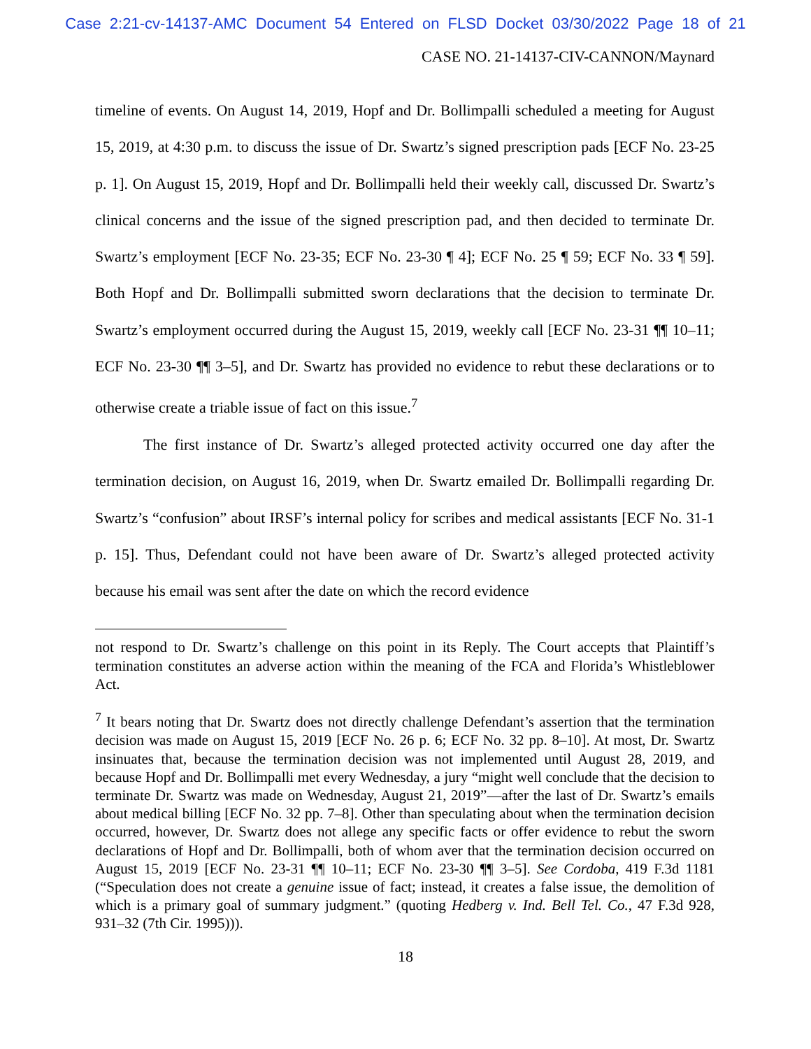Case 2:21-cv-14137-AMC Document 54 Entered on FLSD Docket 03/30/2022 Page 18 of 21
CASE NO. 21-14137-CIV-CANNON/Maynard
timeline of events. On August 14, 2019, Hopf and Dr. Bollimpalli scheduled a meeting for August 15, 2019, at 4:30 p.m. to discuss the issue of Dr. Swartz’s signed prescription pads [ECF No. 23-25 p. 1]. On August 15, 2019, Hopf and Dr. Bollimpalli held their weekly call, discussed Dr. Swartz’s clinical concerns and the issue of the signed prescription pad, and then decided to terminate Dr. Swartz’s employment [ECF No. 23-35; ECF No. 23-30 ¶ 4]; ECF No. 25 ¶ 59; ECF No. 33 ¶ 59]. Both Hopf and Dr. Bollimpalli submitted sworn declarations that the decision to terminate Dr. Swartz’s employment occurred during the August 15, 2019, weekly call [ECF No. 23-31 ¶¶ 10–11; ECF No. 23-30 ¶¶ 3–5], and Dr. Swartz has provided no evidence to rebut these declarations or to otherwise create a triable issue of fact on this issue.<sup>7</sup>
The first instance of Dr. Swartz’s alleged protected activity occurred one day after the termination decision, on August 16, 2019, when Dr. Swartz emailed Dr. Bollimpalli regarding Dr. Swartz’s “confusion” about IRSF’s internal policy for scribes and medical assistants [ECF No. 31-1 p. 15]. Thus, Defendant could not have been aware of Dr. Swartz’s alleged protected activity because his email was sent after the date on which the record evidence
not respond to Dr. Swartz’s challenge on this point in its Reply. The Court accepts that Plaintiff’s termination constitutes an adverse action within the meaning of the FCA and Florida’s Whistleblower Act.
<sup>7</sup> It bears noting that Dr. Swartz does not directly challenge Defendant’s assertion that the termination decision was made on August 15, 2019 [ECF No. 26 p. 6; ECF No. 32 pp. 8–10]. At most, Dr. Swartz insinuates that, because the termination decision was not implemented until August 28, 2019, and because Hopf and Dr. Bollimpalli met every Wednesday, a jury “might well conclude that the decision to terminate Dr. Swartz was made on Wednesday, August 21, 2019”—after the last of Dr. Swartz’s emails about medical billing [ECF No. 32 pp. 7–8]. Other than speculating about when the termination decision occurred, however, Dr. Swartz does not allege any specific facts or offer evidence to rebut the sworn declarations of Hopf and Dr. Bollimpalli, both of whom aver that the termination decision occurred on August 15, 2019 [ECF No. 23-31 ¶¶ 10–11; ECF No. 23-30 ¶¶ 3–5]. See Cordoba, 419 F.3d 1181 (“Speculation does not create a genuine issue of fact; instead, it creates a false issue, the demolition of which is a primary goal of summary judgment.” (quoting Hedberg v. Ind. Bell Tel. Co., 47 F.3d 928, 931–32 (7th Cir. 1995))).
18